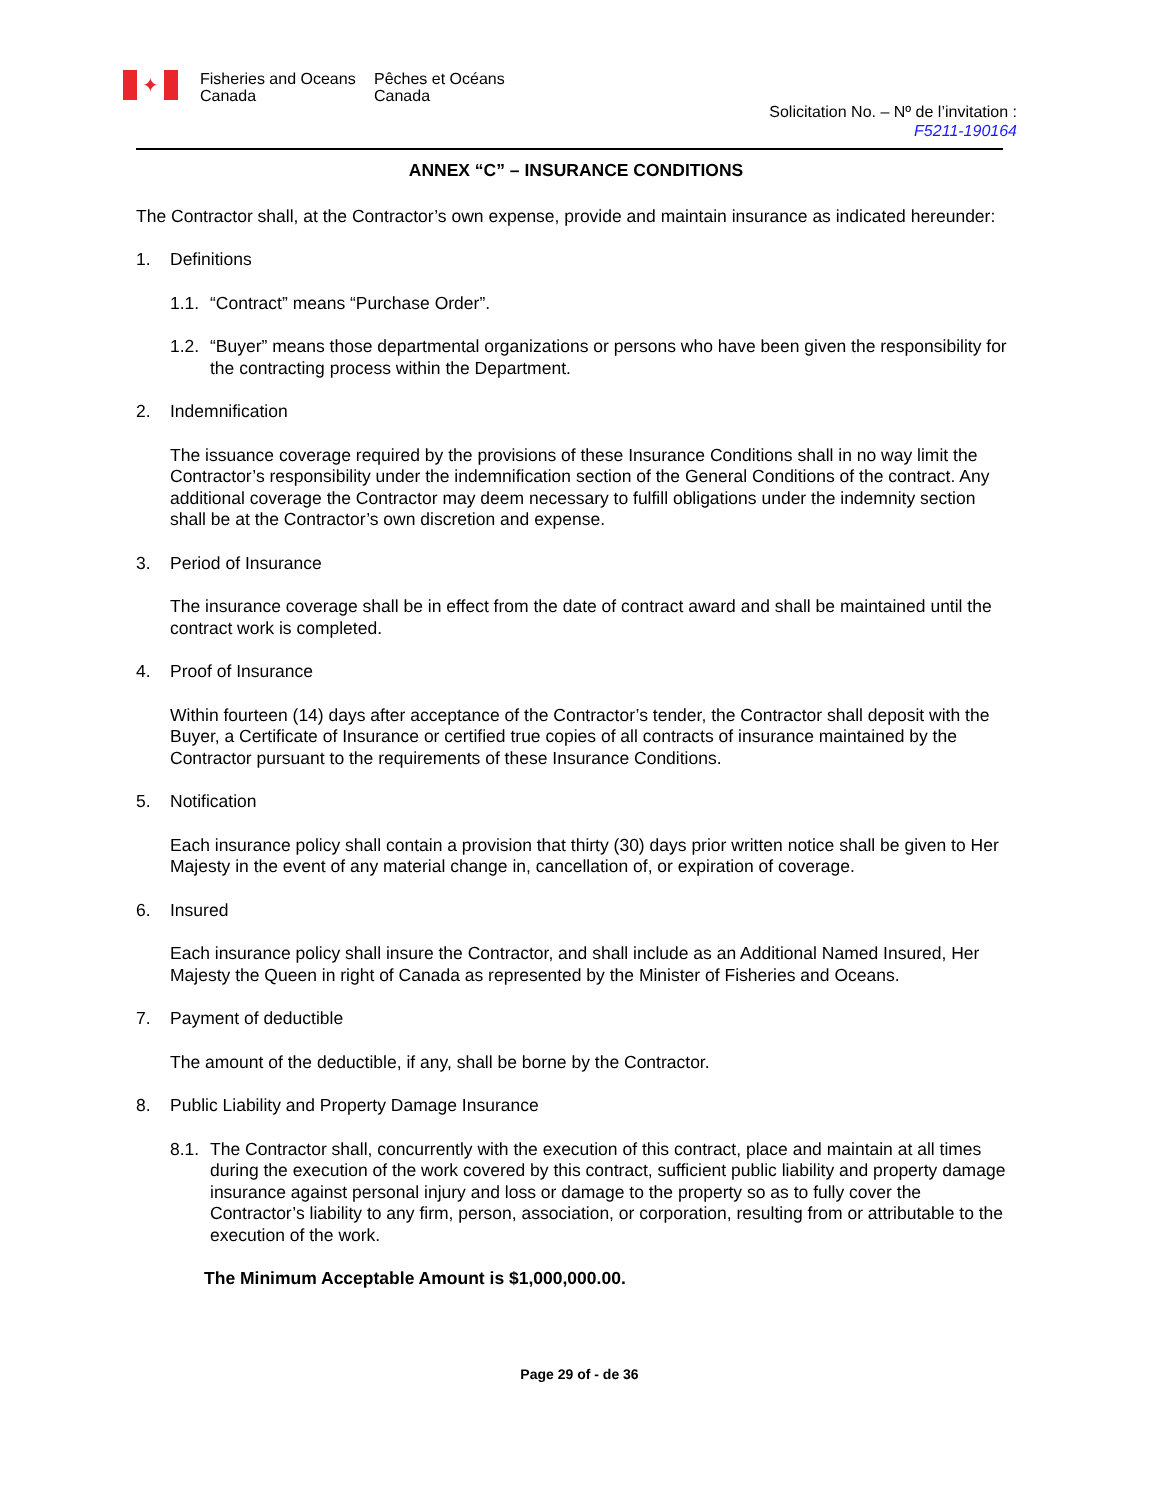✦
Fisheries and Oceans Canada
Pêches et Océans Canada
Solicitation No. – Nº de l’invitation :
F5211-190164
ANNEX “C” – INSURANCE CONDITIONS
The Contractor shall, at the Contractor’s own expense, provide and maintain insurance as indicated hereunder:
1. Definitions
1.1. “Contract” means “Purchase Order”.
1.2. “Buyer” means those departmental organizations or persons who have been given the responsibility for the contracting process within the Department.
2. Indemnification
The issuance coverage required by the provisions of these Insurance Conditions shall in no way limit the Contractor’s responsibility under the indemnification section of the General Conditions of the contract. Any additional coverage the Contractor may deem necessary to fulfill obligations under the indemnity section shall be at the Contractor’s own discretion and expense.
3. Period of Insurance
The insurance coverage shall be in effect from the date of contract award and shall be maintained until the contract work is completed.
4. Proof of Insurance
Within fourteen (14) days after acceptance of the Contractor’s tender, the Contractor shall deposit with the Buyer, a Certificate of Insurance or certified true copies of all contracts of insurance maintained by the Contractor pursuant to the requirements of these Insurance Conditions.
5. Notification
Each insurance policy shall contain a provision that thirty (30) days prior written notice shall be given to Her Majesty in the event of any material change in, cancellation of, or expiration of coverage.
6. Insured
Each insurance policy shall insure the Contractor, and shall include as an Additional Named Insured, Her Majesty the Queen in right of Canada as represented by the Minister of Fisheries and Oceans.
7. Payment of deductible
The amount of the deductible, if any, shall be borne by the Contractor.
8. Public Liability and Property Damage Insurance
8.1. The Contractor shall, concurrently with the execution of this contract, place and maintain at all times during the execution of the work covered by this contract, sufficient public liability and property damage insurance against personal injury and loss or damage to the property so as to fully cover the Contractor’s liability to any firm, person, association, or corporation, resulting from or attributable to the execution of the work.
The Minimum Acceptable Amount is $1,000,000.00.
Page 29 of - de 36